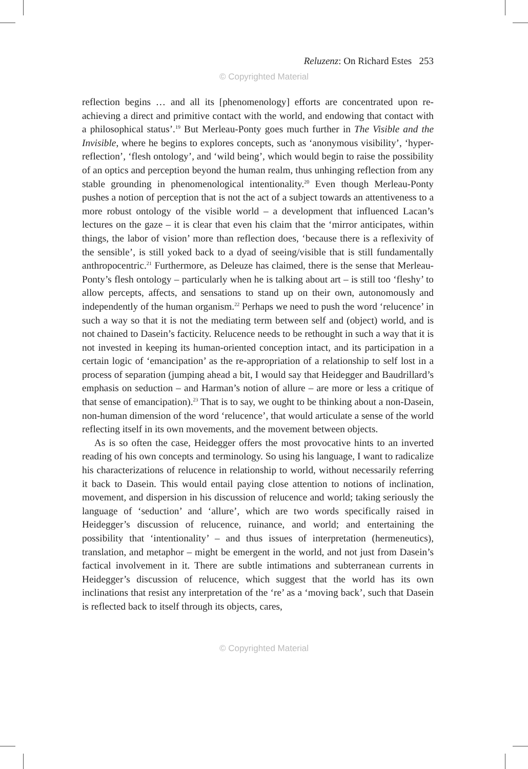Reluzenz: On Richard Estes 253
© Copyrighted Material
reflection begins … and all its [phenomenology] efforts are concentrated upon re-achieving a direct and primitive contact with the world, and endowing that contact with a philosophical status’.<sup>19</sup> But Merleau-Ponty goes much further in The Visible and the Invisible, where he begins to explores concepts, such as ‘anonymous visibility’, ‘hyper-reflection’, ‘flesh ontology’, and ‘wild being’, which would begin to raise the possibility of an optics and perception beyond the human realm, thus unhinging reflection from any stable grounding in phenomenological intentionality.<sup>20</sup> Even though Merleau-Ponty pushes a notion of perception that is not the act of a subject towards an attentiveness to a more robust ontology of the visible world – a development that influenced Lacan’s lectures on the gaze – it is clear that even his claim that the ‘mirror anticipates, within things, the labor of vision’ more than reflection does, ‘because there is a reflexivity of the sensible’, is still yoked back to a dyad of seeing/visible that is still fundamentally anthropocentric.<sup>21</sup> Furthermore, as Deleuze has claimed, there is the sense that Merleau-Ponty’s flesh ontology – particularly when he is talking about art – is still too ‘fleshy’ to allow percepts, affects, and sensations to stand up on their own, autonomously and independently of the human organism.<sup>22</sup> Perhaps we need to push the word ‘relucence’ in such a way so that it is not the mediating term between self and (object) world, and is not chained to Dasein’s facticity. Relucence needs to be rethought in such a way that it is not invested in keeping its human-oriented conception intact, and its participation in a certain logic of ‘emancipation’ as the re-appropriation of a relationship to self lost in a process of separation (jumping ahead a bit, I would say that Heidegger and Baudrillard’s emphasis on seduction – and Harman’s notion of allure – are more or less a critique of that sense of emancipation).<sup>23</sup> That is to say, we ought to be thinking about a non-Dasein, non-human dimension of the word ‘relucence’, that would articulate a sense of the world reflecting itself in its own movements, and the movement between objects.
As is so often the case, Heidegger offers the most provocative hints to an inverted reading of his own concepts and terminology. So using his language, I want to radicalize his characterizations of relucence in relationship to world, without necessarily referring it back to Dasein. This would entail paying close attention to notions of inclination, movement, and dispersion in his discussion of relucence and world; taking seriously the language of ‘seduction’ and ‘allure’, which are two words specifically raised in Heidegger’s discussion of relucence, ruinance, and world; and entertaining the possibility that ‘intentionality’ – and thus issues of interpretation (hermeneutics), translation, and metaphor – might be emergent in the world, and not just from Dasein’s factical involvement in it. There are subtle intimations and subterranean currents in Heidegger’s discussion of relucence, which suggest that the world has its own inclinations that resist any interpretation of the ‘re’ as a ‘moving back’, such that Dasein is reflected back to itself through its objects, cares,
© Copyrighted Material